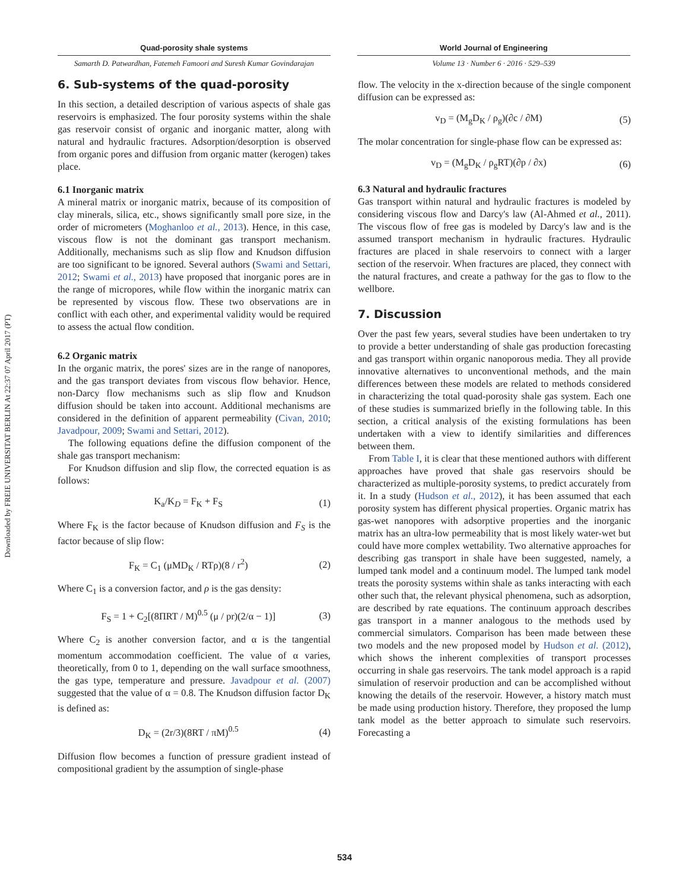Downloaded by FREIE UNIVERSITAT BERLIN At 22:37 07 April 2017 (PT)
Quad-porosity shale systems
Samarth D. Patwardhan, Fatemeh Famoori and Suresh Kumar Govindarajan
World Journal of Engineering
Volume 13 · Number 6 · 2016 · 529–539
6. Sub-systems of the quad-porosity
In this section, a detailed description of various aspects of shale gas reservoirs is emphasized. The four porosity systems within the shale gas reservoir consist of organic and inorganic matter, along with natural and hydraulic fractures. Adsorption/desorption is observed from organic pores and diffusion from organic matter (kerogen) takes place.
6.1 Inorganic matrix
A mineral matrix or inorganic matrix, because of its composition of clay minerals, silica, etc., shows significantly small pore size, in the order of micrometers (Moghanloo et al., 2013). Hence, in this case, viscous flow is not the dominant gas transport mechanism. Additionally, mechanisms such as slip flow and Knudson diffusion are too significant to be ignored. Several authors (Swami and Settari, 2012; Swami et al., 2013) have proposed that inorganic pores are in the range of micropores, while flow within the inorganic matrix can be represented by viscous flow. These two observations are in conflict with each other, and experimental validity would be required to assess the actual flow condition.
6.2 Organic matrix
In the organic matrix, the pores' sizes are in the range of nanopores, and the gas transport deviates from viscous flow behavior. Hence, non-Darcy flow mechanisms such as slip flow and Knudson diffusion should be taken into account. Additional mechanisms are considered in the definition of apparent permeability (Civan, 2010; Javadpour, 2009; Swami and Settari, 2012).
The following equations define the diffusion component of the shale gas transport mechanism:
For Knudson diffusion and slip flow, the corrected equation is as follows:
K<sub>a</sub>/K<sub>D</sub> = F<sub>K</sub> + F<sub>S</sub> (1)
Where F<sub>K</sub> is the factor because of Knudson diffusion and F<sub>S</sub> is the factor because of slip flow:
F<sub>K</sub> = C<sub>1</sub> (μMD<sub>K</sub> / RTρ)(8 / r<sup>2</sup>) (2)
Where C<sub>1</sub> is a conversion factor, and ρ is the gas density:
F<sub>S</sub> = 1 + C<sub>2</sub>[(8ΠRT / M)<sup>0.5</sup> (μ / pr)(2/α − 1)] (3)
Where C<sub>2</sub> is another conversion factor, and α is the tangential momentum accommodation coefficient. The value of α varies, theoretically, from 0 to 1, depending on the wall surface smoothness, the gas type, temperature and pressure. Javadpour et al. (2007) suggested that the value of α = 0.8. The Knudson diffusion factor D<sub>K</sub> is defined as:
D<sub>K</sub> = (2r/3)(8RT / πM)<sup>0.5</sup> (4)
Diffusion flow becomes a function of pressure gradient instead of compositional gradient by the assumption of single-phase
flow. The velocity in the x-direction because of the single component diffusion can be expressed as:
v<sub>D</sub> = (M<sub>g</sub>D<sub>K</sub> / ρ<sub>g</sub>)(∂c / ∂M) (5)
The molar concentration for single-phase flow can be expressed as:
v<sub>D</sub> = (M<sub>g</sub>D<sub>K</sub> / ρ<sub>g</sub>RT)(∂p / ∂x) (6)
6.3 Natural and hydraulic fractures
Gas transport within natural and hydraulic fractures is modeled by considering viscous flow and Darcy's law (Al-Ahmed et al., 2011). The viscous flow of free gas is modeled by Darcy's law and is the assumed transport mechanism in hydraulic fractures. Hydraulic fractures are placed in shale reservoirs to connect with a larger section of the reservoir. When fractures are placed, they connect with the natural fractures, and create a pathway for the gas to flow to the wellbore.
7. Discussion
Over the past few years, several studies have been undertaken to try to provide a better understanding of shale gas production forecasting and gas transport within organic nanoporous media. They all provide innovative alternatives to unconventional methods, and the main differences between these models are related to methods considered in characterizing the total quad-porosity shale gas system. Each one of these studies is summarized briefly in the following table. In this section, a critical analysis of the existing formulations has been undertaken with a view to identify similarities and differences between them.
From Table I, it is clear that these mentioned authors with different approaches have proved that shale gas reservoirs should be characterized as multiple-porosity systems, to predict accurately from it. In a study (Hudson et al., 2012), it has been assumed that each porosity system has different physical properties. Organic matrix has gas-wet nanopores with adsorptive properties and the inorganic matrix has an ultra-low permeability that is most likely water-wet but could have more complex wettability. Two alternative approaches for describing gas transport in shale have been suggested, namely, a lumped tank model and a continuum model. The lumped tank model treats the porosity systems within shale as tanks interacting with each other such that, the relevant physical phenomena, such as adsorption, are described by rate equations. The continuum approach describes gas transport in a manner analogous to the methods used by commercial simulators. Comparison has been made between these two models and the new proposed model by Hudson et al. (2012), which shows the inherent complexities of transport processes occurring in shale gas reservoirs. The tank model approach is a rapid simulation of reservoir production and can be accomplished without knowing the details of the reservoir. However, a history match must be made using production history. Therefore, they proposed the lump tank model as the better approach to simulate such reservoirs. Forecasting a
534